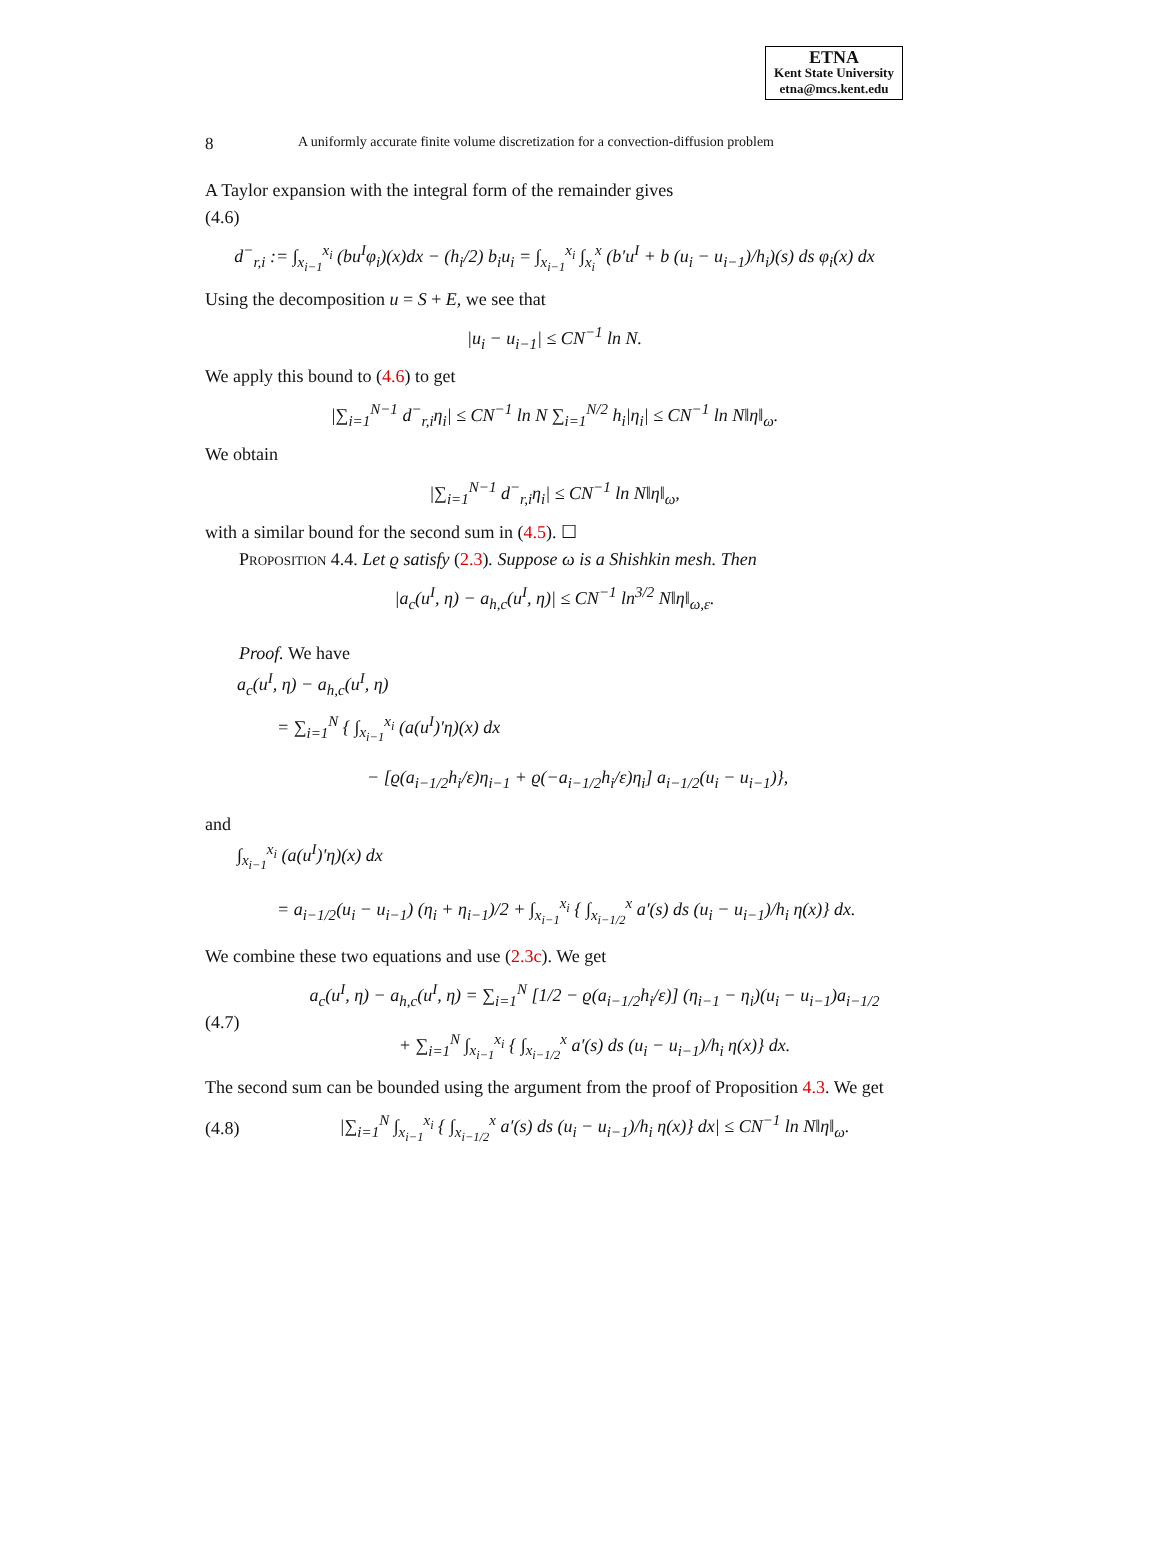ETNA
Kent State University
etna@mcs.kent.edu
8 A uniformly accurate finite volume discretization for a convection-diffusion problem
A Taylor expansion with the integral form of the remainder gives
(4.6)
d<sup>−</sup><sub>r,i</sub> := ∫<sub>x<sub>i−1</sub></sub><sup>x<sub>i</sub></sup> (bu<sup>I</sup>φ<sub>i</sub>)(x)dx − (h<sub>i</sub>/2) b<sub>i</sub>u<sub>i</sub> = ∫<sub>x<sub>i−1</sub></sub><sup>x<sub>i</sub></sup> ∫<sub>x<sub>i</sub></sub><sup>x</sup> (b′u<sup>I</sup> + b (u<sub>i</sub> − u<sub>i−1</sub>)/h<sub>i</sub>)(s) ds φ<sub>i</sub>(x) dx
Using the decomposition u = S + E, we see that
|u<sub>i</sub> − u<sub>i−1</sub>| ≤ CN<sup>−1</sup> ln N.
We apply this bound to (4.6) to get
|∑<sub>i=1</sub><sup>N−1</sup> d<sup>−</sup><sub>r,i</sub>η<sub>i</sub>| ≤ CN<sup>−1</sup> ln N ∑<sub>i=1</sub><sup>N/2</sup> h<sub>i</sub>|η<sub>i</sub>| ≤ CN<sup>−1</sup> ln N‖η‖<sub>ω</sub>.
We obtain
|∑<sub>i=1</sub><sup>N−1</sup> d<sup>−</sup><sub>r,i</sub>η<sub>i</sub>| ≤ CN<sup>−1</sup> ln N‖η‖<sub>ω</sub>,
with a similar bound for the second sum in (4.5). ☐
Proposition 4.4. Let ϱ satisfy (2.3). Suppose ω is a Shishkin mesh. Then
|a<sub>c</sub>(u<sup>I</sup>, η) − a<sub>h,c</sub>(u<sup>I</sup>, η)| ≤ CN<sup>−1</sup> ln<sup>3/2</sup> N‖η‖<sub>ω,ε</sub>.
Proof. We have
a<sub>c</sub>(u<sup>I</sup>, η) − a<sub>h,c</sub>(u<sup>I</sup>, η)
= ∑<sub>i=1</sub><sup>N</sup> { ∫<sub>x<sub>i−1</sub></sub><sup>x<sub>i</sub></sup> (a(u<sup>I</sup>)′η)(x) dx
− [ϱ(a<sub>i−1/2</sub>h<sub>i</sub>/ε)η<sub>i−1</sub> + ϱ(−a<sub>i−1/2</sub>h<sub>i</sub>/ε)η<sub>i</sub>] a<sub>i−1/2</sub>(u<sub>i</sub> − u<sub>i−1</sub>)},
and
∫<sub>x<sub>i−1</sub></sub><sup>x<sub>i</sub></sup> (a(u<sup>I</sup>)′η)(x) dx
= a<sub>i−1/2</sub>(u<sub>i</sub> − u<sub>i−1</sub>) (η<sub>i</sub> + η<sub>i−1</sub>)/2 + ∫<sub>x<sub>i−1</sub></sub><sup>x<sub>i</sub></sup> { ∫<sub>x<sub>i−1/2</sub></sub><sup>x</sup> a′(s) ds (u<sub>i</sub> − u<sub>i−1</sub>)/h<sub>i</sub> η(x)} dx.
We combine these two equations and use (2.3c). We get
(4.7) a<sub>c</sub>(u<sup>I</sup>, η) − a<sub>h,c</sub>(u<sup>I</sup>, η) = ∑<sub>i=1</sub><sup>N</sup> [1/2 − ϱ(a<sub>i−1/2</sub>h<sub>i</sub>/ε)] (η<sub>i−1</sub> − η<sub>i</sub>)(u<sub>i</sub> − u<sub>i−1</sub>)a<sub>i−1/2</sub>
+ ∑<sub>i=1</sub><sup>N</sup> ∫<sub>x<sub>i−1</sub></sub><sup>x<sub>i</sub></sup> { ∫<sub>x<sub>i−1/2</sub></sub><sup>x</sup> a′(s) ds (u<sub>i</sub> − u<sub>i−1</sub>)/h<sub>i</sub> η(x)} dx.
The second sum can be bounded using the argument from the proof of Proposition 4.3. We get
(4.8) |∑<sub>i=1</sub><sup>N</sup> ∫<sub>x<sub>i−1</sub></sub><sup>x<sub>i</sub></sup> { ∫<sub>x<sub>i−1/2</sub></sub><sup>x</sup> a′(s) ds (u<sub>i</sub> − u<sub>i−1</sub>)/h<sub>i</sub> η(x)} dx| ≤ CN<sup>−1</sup> ln N‖η‖<sub>ω</sub>.